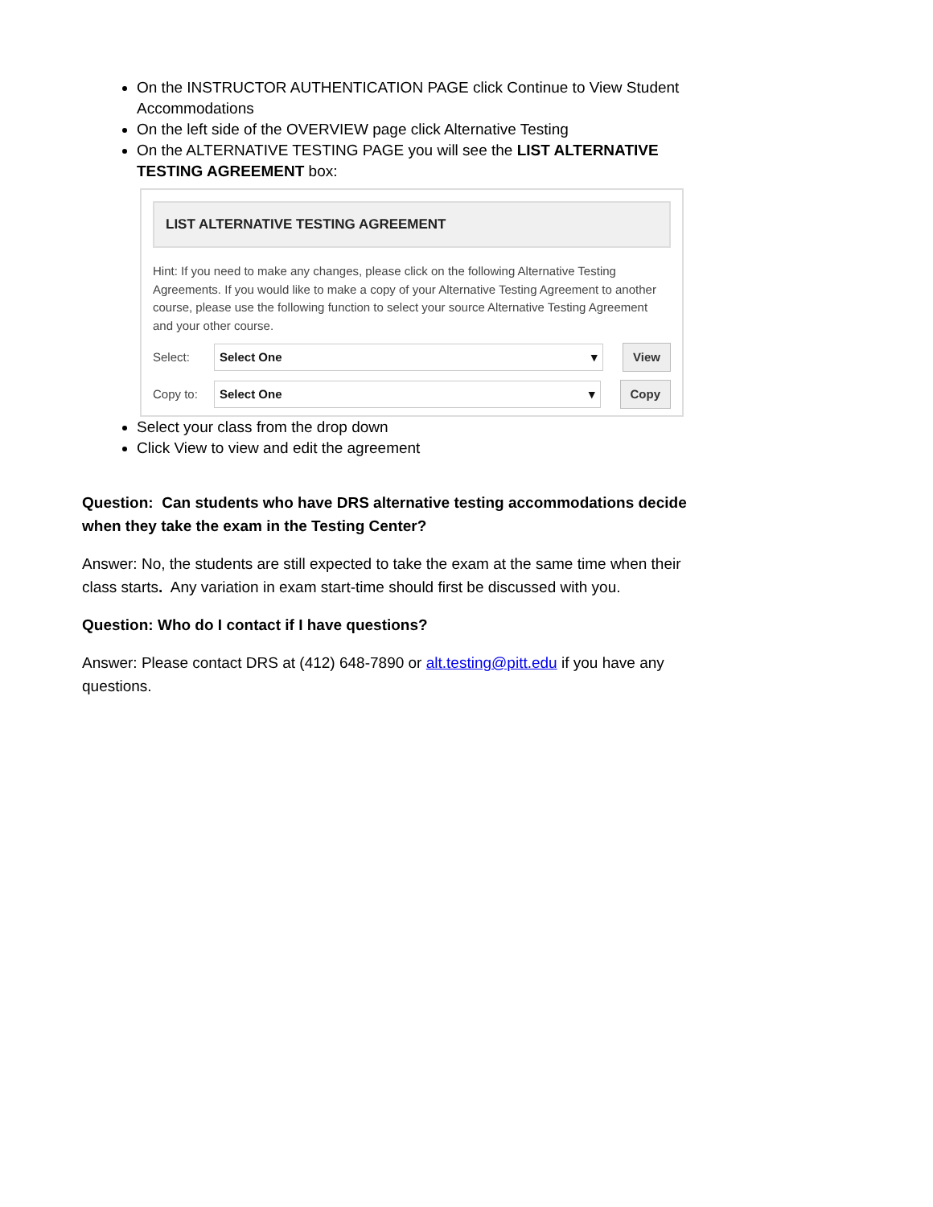On the INSTRUCTOR AUTHENTICATION PAGE click Continue to View Student Accommodations
On the left side of the OVERVIEW page click Alternative Testing
On the ALTERNATIVE TESTING PAGE you will see the LIST ALTERNATIVE TESTING AGREEMENT box:
LIST ALTERNATIVE TESTING AGREEMENT
Hint: If you need to make any changes, please click on the following Alternative Testing Agreements. If you would like to make a copy of your Alternative Testing Agreement to another course, please use the following function to select your source Alternative Testing Agreement and your other course.
Select: Select One ▾ View
Copy to: Select One ▾ Copy
Select your class from the drop down
Click View to view and edit the agreement
Question: Can students who have DRS alternative testing accommodations decide when they take the exam in the Testing Center?
Answer: No, the students are still expected to take the exam at the same time when their class starts. Any variation in exam start-time should first be discussed with you.
Question: Who do I contact if I have questions?
Answer: Please contact DRS at (412) 648-7890 or alt.testing@pitt.edu if you have any questions.